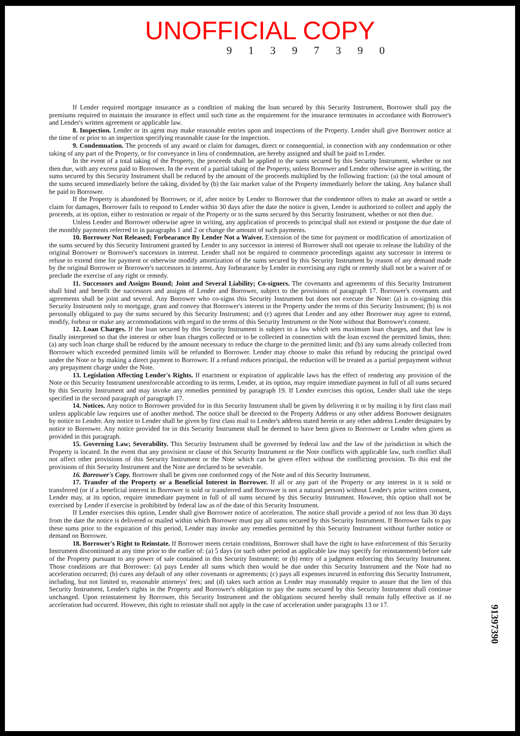UNOFFICIAL COPY
9 1 3 9 7 3 9 0
If Lender required mortgage insurance as a condition of making the loan secured by this Security Instrument, Borrower shall pay the premiums required to maintain the insurance in effect until such time as the requirement for the insurance terminates in accordance with Borrower's and Lender's written agreement or applicable law.
8. Inspection. Lender or its agent may make reasonable entries upon and inspections of the Property. Lender shall give Borrower notice at the time of or prior to an inspection specifying reasonable cause for the inspection.
9. Condemnation. The proceeds of any award or claim for damages, direct or consequential, in connection with any condemnation or other taking of any part of the Property, or for conveyance in lieu of condemnation, are hereby assigned and shall be paid to Lender.
In the event of a total taking of the Property, the proceeds shall be applied to the sums secured by this Security Instrument, whether or not then due, with any excess paid to Borrower. In the event of a partial taking of the Property, unless Borrower and Lender otherwise agree in writing, the sums secured by this Security Instrument shall be reduced by the amount of the proceeds multiplied by the following fraction: (a) the total amount of the sums secured immediately before the taking, divided by (b) the fair market value of the Property immediately before the taking. Any balance shall be paid to Borrower.
If the Property is abandoned by Borrower, or if, after notice by Lender to Borrower that the condemnor offers to make an award or settle a claim for damages, Borrower fails to respond to Lender within 30 days after the date the notice is given, Lender is authorized to collect and apply the proceeds, at its option, either to restoration or repair of the Property or to the sums secured by this Security Instrument, whether or not then due.
Unless Lender and Borrower otherwise agree in writing, any application of proceeds to principal shall not extend or postpone the due date of the monthly payments referred to in paragraphs 1 and 2 or change the amount of such payments.
10. Borrower Not Released; Forbearance By Lender Not a Waiver. Extension of the time for payment or modification of amortization of the sums secured by this Security Instrument granted by Lender to any successor in interest of Borrower shall not operate to release the liability of the original Borrower or Borrower's successors in interest. Lender shall not be required to commence proceedings against any successor in interest or refuse to extend time for payment or otherwise modify amortization of the sums secured by this Security Instrument by reason of any demand made by the original Borrower or Borrower's successors in interest. Any forbearance by Lender in exercising any right or remedy shall not be a waiver of or preclude the exercise of any right or remedy.
11. Successors and Assigns Bound; Joint and Several Liability; Co-signers. The covenants and agreements of this Security Instrument shall bind and benefit the successors and assigns of Lender and Borrower, subject to the provisions of paragraph 17. Borrower's covenants and agreements shall be joint and several. Any Borrower who co-signs this Security Instrument but does not execute the Note: (a) is co-signing this Security Instrument only to mortgage, grant and convey that Borrower's interest in the Property under the terms of this Security Instrument; (b) is not personally obligated to pay the sums secured by this Security Instrument; and (c) agrees that Lender and any other Borrower may agree to extend, modify, forbear or make any accommodations with regard to the terms of this Security Instrument or the Note without that Borrower's consent.
12. Loan Charges. If the loan secured by this Security Instrument is subject to a law which sets maximum loan charges, and that law is finally interpreted so that the interest or other loan charges collected or to be collected in connection with the loan exceed the permitted limits, then: (a) any such loan charge shall be reduced by the amount necessary to reduce the charge to the permitted limit; and (b) any sums already collected from Borrower which exceeded permitted limits will be refunded to Borrower. Lender may choose to make this refund by reducing the principal owed under the Note or by making a direct payment to Borrower. If a refund reduces principal, the reduction will be treated as a partial prepayment without any prepayment charge under the Note.
13. Legislation Affecting Lender's Rights. If enactment or expiration of applicable laws has the effect of rendering any provision of the Note or this Security Instrument unenforceable according to its terms, Lender, at its option, may require immediate payment in full of all sums secured by this Security Instrument and may invoke any remedies permitted by paragraph 19. If Lender exercises this option, Lender shall take the steps specified in the second paragraph of paragraph 17.
14. Notices. Any notice to Borrower provided for in this Security Instrument shall be given by delivering it or by mailing it by first class mail unless applicable law requires use of another method. The notice shall be directed to the Property Address or any other address Borrower designates by notice to Lender. Any notice to Lender shall be given by first class mail to Lender's address stated herein or any other address Lender designates by notice to Borrower. Any notice provided for in this Security Instrument shall be deemed to have been given to Borrower or Lender when given as provided in this paragraph.
15. Governing Law; Severability. This Security Instrument shall be governed by federal law and the law of the jurisdiction in which the Property is located. In the event that any provision or clause of this Security Instrument or the Note conflicts with applicable law, such conflict shall not affect other provisions of this Security Instrument or the Note which can be given effect without the conflicting provision. To this end the provisions of this Security Instrument and the Note are declared to be severable.
16. Borrower's Copy. Borrower shall be given one conformed copy of the Note and of this Security Instrument.
17. Transfer of the Property or a Beneficial Interest in Borrower. If all or any part of the Property or any interest in it is sold or transferred (or if a beneficial interest in Borrower is sold or transferred and Borrower is not a natural person) without Lender's prior written consent, Lender may, at its option, require immediate payment in full of all sums secured by this Security Instrument. However, this option shall not be exercised by Lender if exercise is prohibited by federal law as of the date of this Security Instrument.
If Lender exercises this option, Lender shall give Borrower notice of acceleration. The notice shall provide a period of not less than 30 days from the date the notice is delivered or mailed within which Borrower must pay all sums secured by this Security Instrument. If Borrower fails to pay these sums prior to the expiration of this period, Lender may invoke any remedies permitted by this Security Instrument without further notice or demand on Borrower.
18. Borrower's Right to Reinstate. If Borrower meets certain conditions, Borrower shall have the right to have enforcement of this Security Instrument discontinued at any time prior to the earlier of: (a) 5 days (or such other period as applicable law may specify for reinstatement) before sale of the Property pursuant to any power of sale contained in this Security Instrument; or (b) entry of a judgment enforcing this Security Instrument. Those conditions are that Borrower: (a) pays Lender all sums which then would be due under this Security Instrument and the Note had no acceleration occurred; (b) cures any default of any other covenants or agreements; (c) pays all expenses incurred in enforcing this Security Instrument, including, but not limited to, reasonable attorneys' fees; and (d) takes such action as Lender may reasonably require to assure that the lien of this Security Instrument, Lender's rights in the Property and Borrower's obligation to pay the sums secured by this Security Instrument shall continue unchanged. Upon reinstatement by Borrower, this Security Instrument and the obligations secured hereby shall remain fully effective as if no acceleration had occurred. However, this right to reinstate shall not apply in the case of acceleration under paragraphs 13 or 17.
91397390